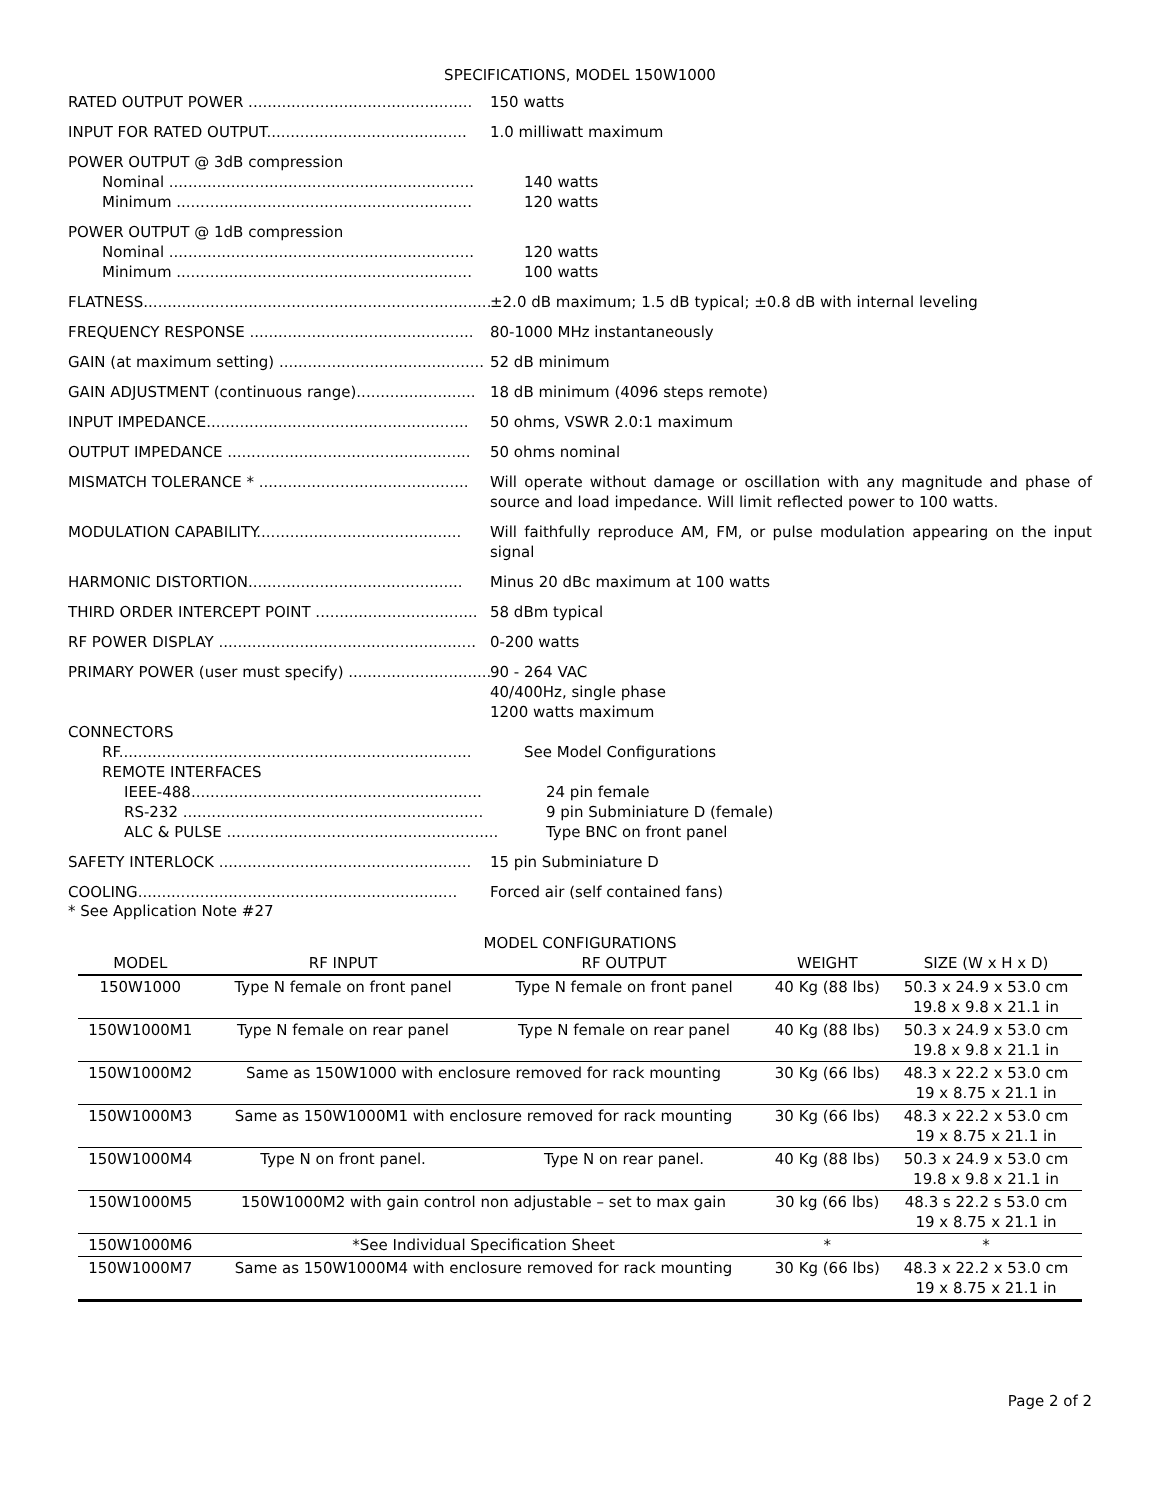SPECIFICATIONS, MODEL 150W1000
RATED OUTPUT POWER ............................................... 150 watts
INPUT FOR RATED OUTPUT.......................................... 1.0 milliwatt maximum
POWER OUTPUT @ 3dB compression
Nominal ................................................................ 140 watts
Minimum .............................................................. 120 watts
POWER OUTPUT @ 1dB compression
Nominal ................................................................ 120 watts
Minimum .............................................................. 100 watts
FLATNESS.............................................................................. ±2.0 dB maximum; 1.5 dB typical; ±0.8 dB with internal leveling
FREQUENCY RESPONSE ............................................... 80-1000 MHz instantaneously
GAIN (at maximum setting) ........................................... 52 dB minimum
GAIN ADJUSTMENT (continuous range)......................... 18 dB minimum (4096 steps remote)
INPUT IMPEDANCE....................................................... 50 ohms, VSWR 2.0:1 maximum
OUTPUT IMPEDANCE ................................................... 50 ohms nominal
MISMATCH TOLERANCE * ............................................ Will operate without damage or oscillation with any magnitude and phase of source and load impedance. Will limit reflected power to 100 watts.
MODULATION CAPABILITY........................................... Will faithfully reproduce AM, FM, or pulse modulation appearing on the input signal
HARMONIC DISTORTION............................................. Minus 20 dBc maximum at 100 watts
THIRD ORDER INTERCEPT POINT .................................. 58 dBm typical
RF POWER DISPLAY ...................................................... 0-200 watts
PRIMARY POWER (user must specify) .............................. 90 - 264 VAC
40/400Hz, single phase
1200 watts maximum
CONNECTORS
RF.......................................................................... See Model Configurations
REMOTE INTERFACES
IEEE-488............................................................. 24 pin female
RS-232 ............................................................... 9 pin Subminiature D (female)
ALC & PULSE ......................................................... Type BNC on front panel
SAFETY INTERLOCK ..................................................... 15 pin Subminiature D
COOLING................................................................... Forced air (self contained fans)
* See Application Note #27
MODEL CONFIGURATIONS
| MODEL | RF INPUT | RF OUTPUT | WEIGHT | SIZE (W x H x D) |
| --- | --- | --- | --- | --- |
| 150W1000 | Type N female on front panel | Type N female on front panel | 40 Kg (88 lbs) | 50.3 x 24.9 x 53.0 cm 19.8 x 9.8 x 21.1 in |
| 150W1000M1 | Type N female on rear panel | Type N female on rear panel | 40 Kg (88 lbs) | 50.3 x 24.9 x 53.0 cm 19.8 x 9.8 x 21.1 in |
| 150W1000M2 | Same as 150W1000 with enclosure removed for rack mounting | | 30 Kg (66 lbs) | 48.3 x 22.2 x 53.0 cm 19 x 8.75 x 21.1 in |
| 150W1000M3 | Same as 150W1000M1 with enclosure removed for rack mounting | | 30 Kg (66 lbs) | 48.3 x 22.2 x 53.0 cm 19 x 8.75 x 21.1 in |
| 150W1000M4 | Type N on front panel. | Type N on rear panel. | 40 Kg (88 lbs) | 50.3 x 24.9 x 53.0 cm 19.8 x 9.8 x 21.1 in |
| 150W1000M5 | 150W1000M2 with gain control non adjustable – set to max gain | | 30 kg (66 lbs) | 48.3 s 22.2 s 53.0 cm 19 x 8.75 x 21.1 in |
| 150W1000M6 | *See Individual Specification Sheet | | * | * |
| 150W1000M7 | Same as 150W1000M4 with enclosure removed for rack mounting | | 30 Kg (66 lbs) | 48.3 x 22.2 x 53.0 cm 19 x 8.75 x 21.1 in |
Page 2 of 2